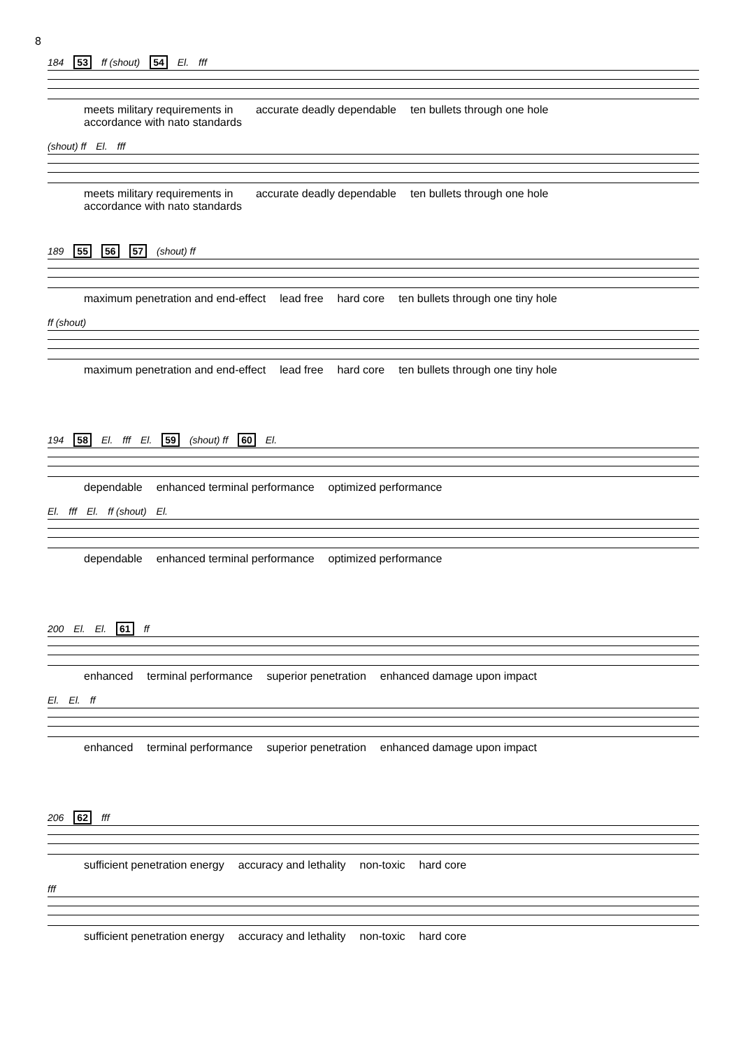8
184 53 ff (shout) 54 El. fff
meets military requirements in
accordance with nato standards accurate deadly dependable ten bullets through one hole
(shout) ff El. fff
meets military requirements in
accordance with nato standards accurate deadly dependable ten bullets through one hole
189 55 56 57 (shout) ff
maximum penetration and end-effect lead free hard core ten bullets through one tiny hole
ff (shout)
maximum penetration and end-effect lead free hard core ten bullets through one tiny hole
194 58 El. fff El. 59 (shout) ff 60 El.
dependable enhanced terminal performance optimized performance
El. fff El. ff (shout) El.
dependable enhanced terminal performance optimized performance
200 El. El. 61 ff
enhanced terminal performance superior penetration enhanced damage upon impact
El. El. ff
enhanced terminal performance superior penetration enhanced damage upon impact
206 62 fff
sufficient penetration energy accuracy and lethality non-toxic hard core
fff
sufficient penetration energy accuracy and lethality non-toxic hard core